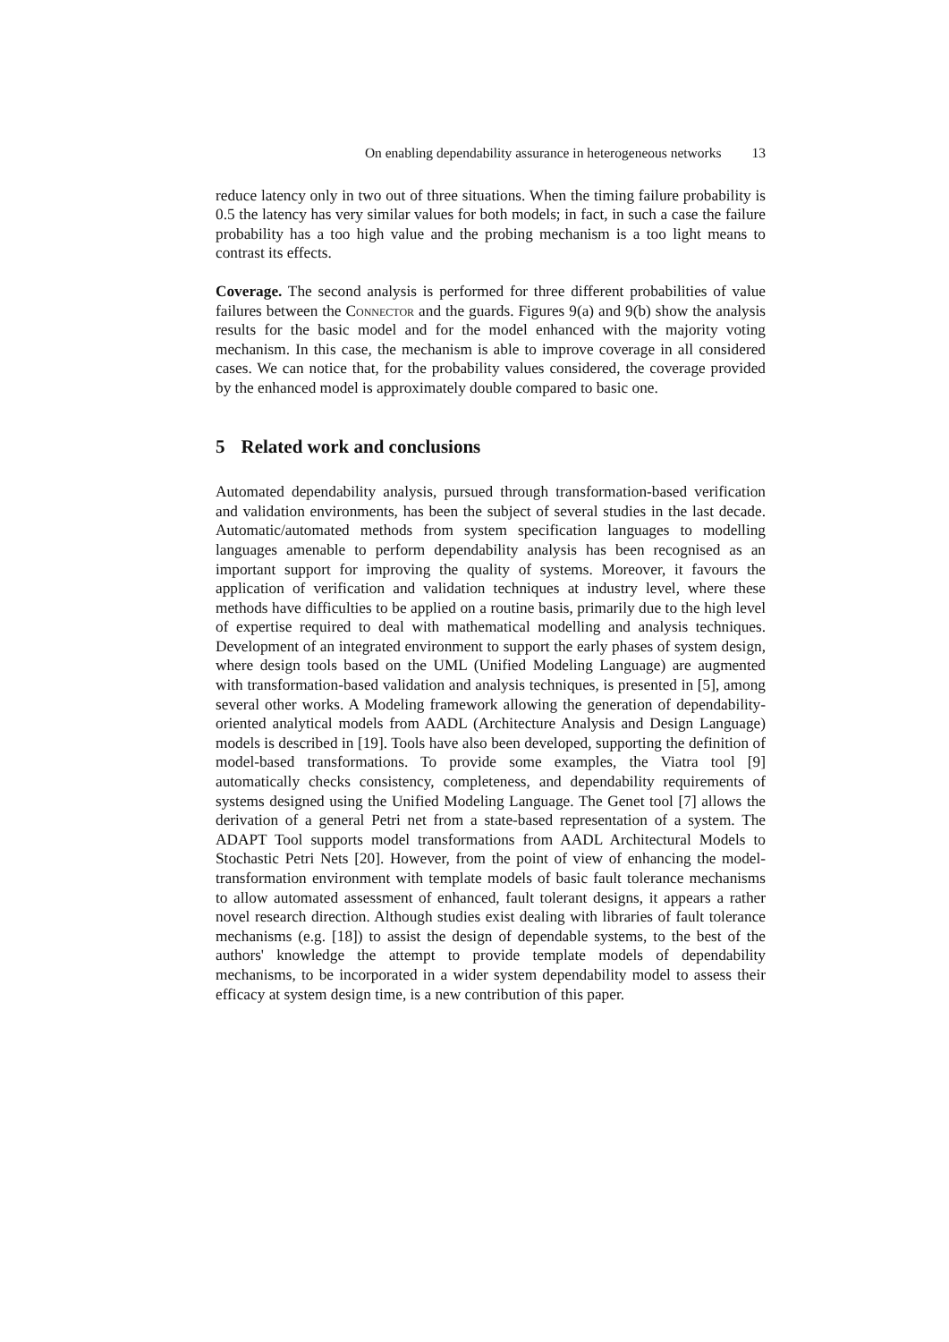On enabling dependability assurance in heterogeneous networks 13
reduce latency only in two out of three situations. When the timing failure probability is 0.5 the latency has very similar values for both models; in fact, in such a case the failure probability has a too high value and the probing mechanism is a too light means to contrast its effects.
Coverage. The second analysis is performed for three different probabilities of value failures between the Connector and the guards. Figures 9(a) and 9(b) show the analysis results for the basic model and for the model enhanced with the majority voting mechanism. In this case, the mechanism is able to improve coverage in all considered cases. We can notice that, for the probability values considered, the coverage provided by the enhanced model is approximately double compared to basic one.
5 Related work and conclusions
Automated dependability analysis, pursued through transformation-based verification and validation environments, has been the subject of several studies in the last decade. Automatic/automated methods from system specification languages to modelling languages amenable to perform dependability analysis has been recognised as an important support for improving the quality of systems. Moreover, it favours the application of verification and validation techniques at industry level, where these methods have difficulties to be applied on a routine basis, primarily due to the high level of expertise required to deal with mathematical modelling and analysis techniques. Development of an integrated environment to support the early phases of system design, where design tools based on the UML (Unified Modeling Language) are augmented with transformation-based validation and analysis techniques, is presented in [5], among several other works. A Modeling framework allowing the generation of dependability-oriented analytical models from AADL (Architecture Analysis and Design Language) models is described in [19]. Tools have also been developed, supporting the definition of model-based transformations. To provide some examples, the Viatra tool [9] automatically checks consistency, completeness, and dependability requirements of systems designed using the Unified Modeling Language. The Genet tool [7] allows the derivation of a general Petri net from a state-based representation of a system. The ADAPT Tool supports model transformations from AADL Architectural Models to Stochastic Petri Nets [20]. However, from the point of view of enhancing the model-transformation environment with template models of basic fault tolerance mechanisms to allow automated assessment of enhanced, fault tolerant designs, it appears a rather novel research direction. Although studies exist dealing with libraries of fault tolerance mechanisms (e.g. [18]) to assist the design of dependable systems, to the best of the authors' knowledge the attempt to provide template models of dependability mechanisms, to be incorporated in a wider system dependability model to assess their efficacy at system design time, is a new contribution of this paper.